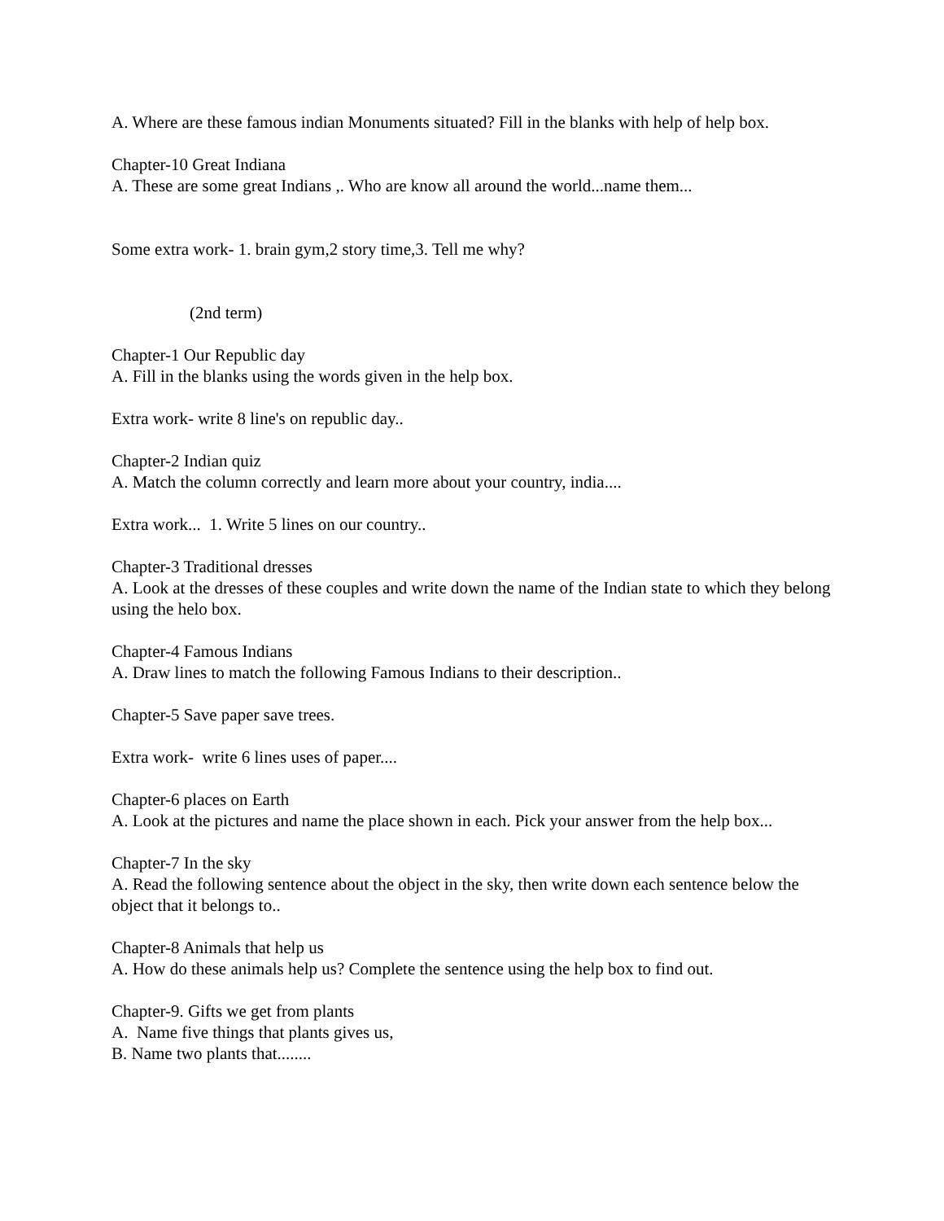A. Where are these famous indian Monuments situated? Fill in the blanks with help of help box.
Chapter-10 Great Indiana
A. These are some great Indians ,. Who are know all around the world...name them...
Some extra work- 1. brain gym,2 story time,3. Tell me why?
(2nd term)
Chapter-1 Our Republic day
A. Fill in the blanks using the words given in the help box.
Extra work- write 8 line's on republic day..
Chapter-2 Indian quiz
A. Match the column correctly and learn more about your country, india....
Extra work... 1. Write 5 lines on our country..
Chapter-3 Traditional dresses
A. Look at the dresses of these couples and write down the name of the Indian state to which they belong using the helo box.
Chapter-4 Famous Indians
A. Draw lines to match the following Famous Indians to their description..
Chapter-5 Save paper save trees.
Extra work- write 6 lines uses of paper....
Chapter-6 places on Earth
A. Look at the pictures and name the place shown in each. Pick your answer from the help box...
Chapter-7 In the sky
A. Read the following sentence about the object in the sky, then write down each sentence below the object that it belongs to..
Chapter-8 Animals that help us
A. How do these animals help us? Complete the sentence using the help box to find out.
Chapter-9. Gifts we get from plants
A. Name five things that plants gives us,
B. Name two plants that........